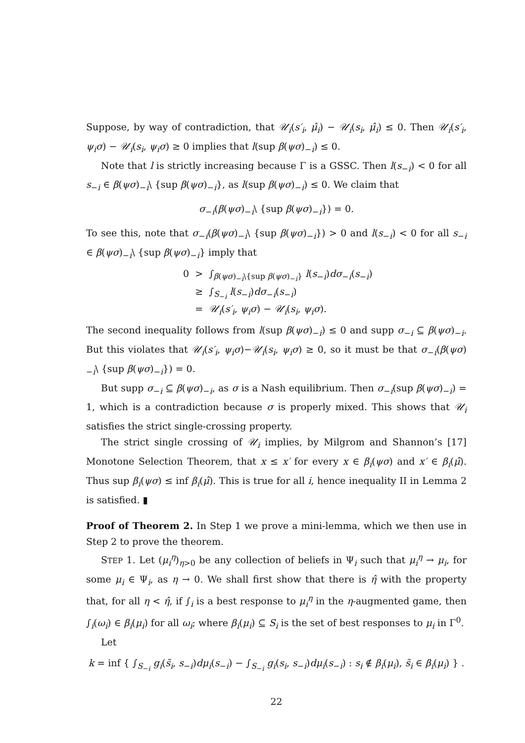Suppose, by way of contradiction, that 𝒰<sub>i</sub>(s′<sub>i</sub>, μ̂<sub>i</sub>) − 𝒰<sub>i</sub>(s<sub>i</sub>, μ̂<sub>i</sub>) ≤ 0. Then 𝒰<sub>i</sub>(s′<sub>i</sub>, ψ<sub>i</sub>σ) − 𝒰<sub>i</sub>(s<sub>i</sub>, ψ<sub>i</sub>σ) ≥ 0 implies that l(sup β(ψσ)<sub>−i</sub>) ≤ 0.
Note that l is strictly increasing because Γ is a GSSC. Then l(s<sub>−i</sub>) < 0 for all s<sub>−i</sub> ∈ β(ψσ)<sub>−i</sub>\ {sup β(ψσ)<sub>−i</sub>}, as l(sup β(ψσ)<sub>−i</sub>) ≤ 0. We claim that
σ<sub>−i</sub>(β(ψσ)<sub>−i</sub>\ {sup β(ψσ)<sub>−i</sub>}) = 0.
To see this, note that σ<sub>−i</sub>(β(ψσ)<sub>−i</sub>\ {sup β(ψσ)<sub>−i</sub>}) > 0 and l(s<sub>−i</sub>) < 0 for all s<sub>−i</sub> ∈ β(ψσ)<sub>−i</sub>\ {sup β(ψσ)<sub>−i</sub>} imply that
0 > ∫<sub>β(ψσ)<sub>−i</sub>\{sup β(ψσ)<sub>−i</sub>}</sub> l(s<sub>−i</sub>)dσ<sub>−i</sub>(s<sub>−i</sub>)
≥ ∫<sub>S<sub>−i</sub></sub> l(s<sub>−i</sub>)dσ<sub>−i</sub>(s<sub>−i</sub>)
= 𝒰<sub>i</sub>(s′<sub>i</sub>, ψ<sub>i</sub>σ) − 𝒰<sub>i</sub>(s<sub>i</sub>, ψ<sub>i</sub>σ).
The second inequality follows from l(sup β(ψσ)<sub>−i</sub>) ≤ 0 and supp σ<sub>−i</sub> ⊆ β(ψσ)<sub>−i</sub>. But this violates that 𝒰<sub>i</sub>(s′<sub>i</sub>, ψ<sub>i</sub>σ)−𝒰<sub>i</sub>(s<sub>i</sub>, ψ<sub>i</sub>σ) ≥ 0, so it must be that σ<sub>−i</sub>(β(ψσ)<sub>−i</sub>\ {sup β(ψσ)<sub>−i</sub>}) = 0.
But supp σ<sub>−i</sub> ⊆ β(ψσ)<sub>−i</sub>, as σ is a Nash equilibrium. Then σ<sub>−i</sub>(sup β(ψσ)<sub>−i</sub>) = 1, which is a contradiction because σ is properly mixed. This shows that 𝒰<sub>i</sub> satisfies the strict single-crossing property.
The strict single crossing of 𝒰<sub>i</sub> implies, by Milgrom and Shannon’s [17] Monotone Selection Theorem, that x ≤ x′ for every x ∈ β<sub>i</sub>(ψσ) and x′ ∈ β<sub>i</sub>(μ̂). Thus sup β<sub>i</sub>(ψσ) ≤ inf β<sub>i</sub>(μ̂). This is true for all i, hence inequality II in Lemma 2 is satisfied. ▮
Proof of Theorem 2. In Step 1 we prove a mini-lemma, which we then use in Step 2 to prove the theorem.
STEP 1. Let (μ<sub>i</sub><sup>η</sup>)<sub>η>0</sub> be any collection of beliefs in Ψ<sub>i</sub> such that μ<sub>i</sub><sup>η</sup> → μ<sub>i</sub>, for some μ<sub>i</sub> ∈ Ψ<sub>i</sub>, as η → 0. We shall first show that there is η̂ with the property that, for all η < η̂, if ∫<sub>i</sub> is a best response to μ<sub>i</sub><sup>η</sup> in the η-augmented game, then ∫<sub>i</sub>(ω<sub>i</sub>) ∈ β<sub>i</sub>(μ<sub>i</sub>) for all ω<sub>i</sub>; where β<sub>i</sub>(μ<sub>i</sub>) ⊆ S<sub>i</sub> is the set of best responses to μ<sub>i</sub> in Γ<sup>0</sup>.
Let
k = inf { ∫<sub>S<sub>−i</sub></sub> g<sub>i</sub>(s̃<sub>i</sub>, s<sub>−i</sub>)dμ<sub>i</sub>(s<sub>−i</sub>) − ∫<sub>S<sub>−i</sub></sub> g<sub>i</sub>(s<sub>i</sub>, s<sub>−i</sub>)dμ<sub>i</sub>(s<sub>−i</sub>) : s<sub>i</sub> ∉ β<sub>i</sub>(μ<sub>i</sub>), s̃<sub>i</sub> ∈ β<sub>i</sub>(μ<sub>i</sub>) } .
22